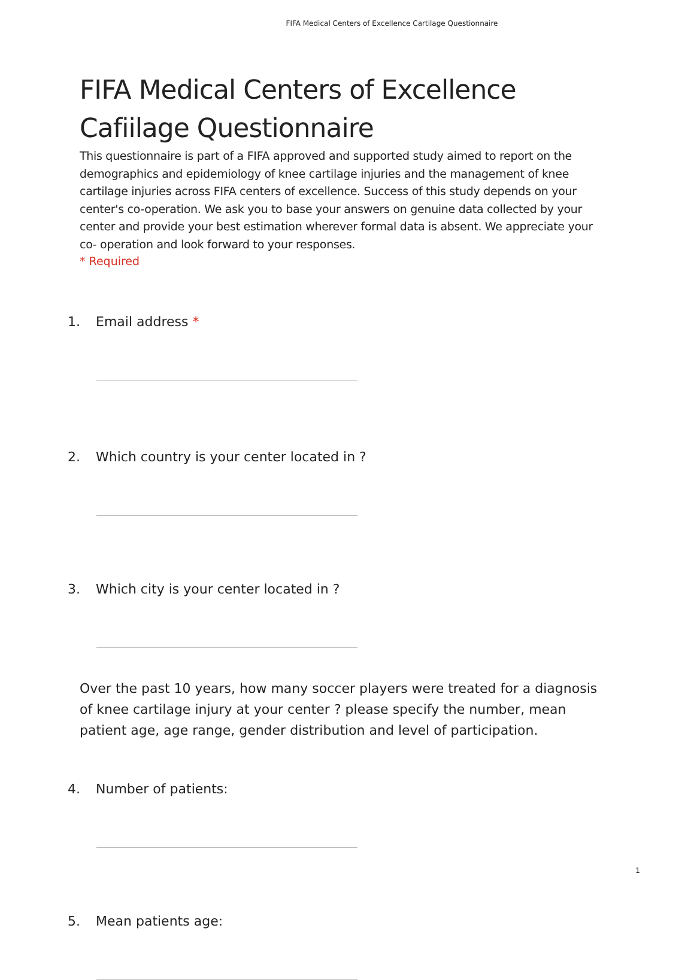FIFA Medical Centers of Excellence Cartilage Questionnaire
FIFA Medical Centers of Excellence
Cafiilage Questionnaire
This questionnaire is part of a FIFA approved and supported study aimed to report on the demographics and epidemiology of knee cartilage injuries and the management of knee cartilage injuries across FIFA centers of excellence. Success of this study depends on your center's co-operation. We ask you to base your answers on genuine data collected by your center and provide your best estimation wherever formal data is absent. We appreciate your co- operation and look forward to your responses.
* Required
1. Email address *
2. Which country is your center located in ?
3. Which city is your center located in ?
Over the past 10 years, how many soccer players were treated for a diagnosis of knee cartilage injury at your center ? please specify the number, mean patient age, age range, gender distribution and level of participation.
4. Number of patients:
5. Mean patients age:
1